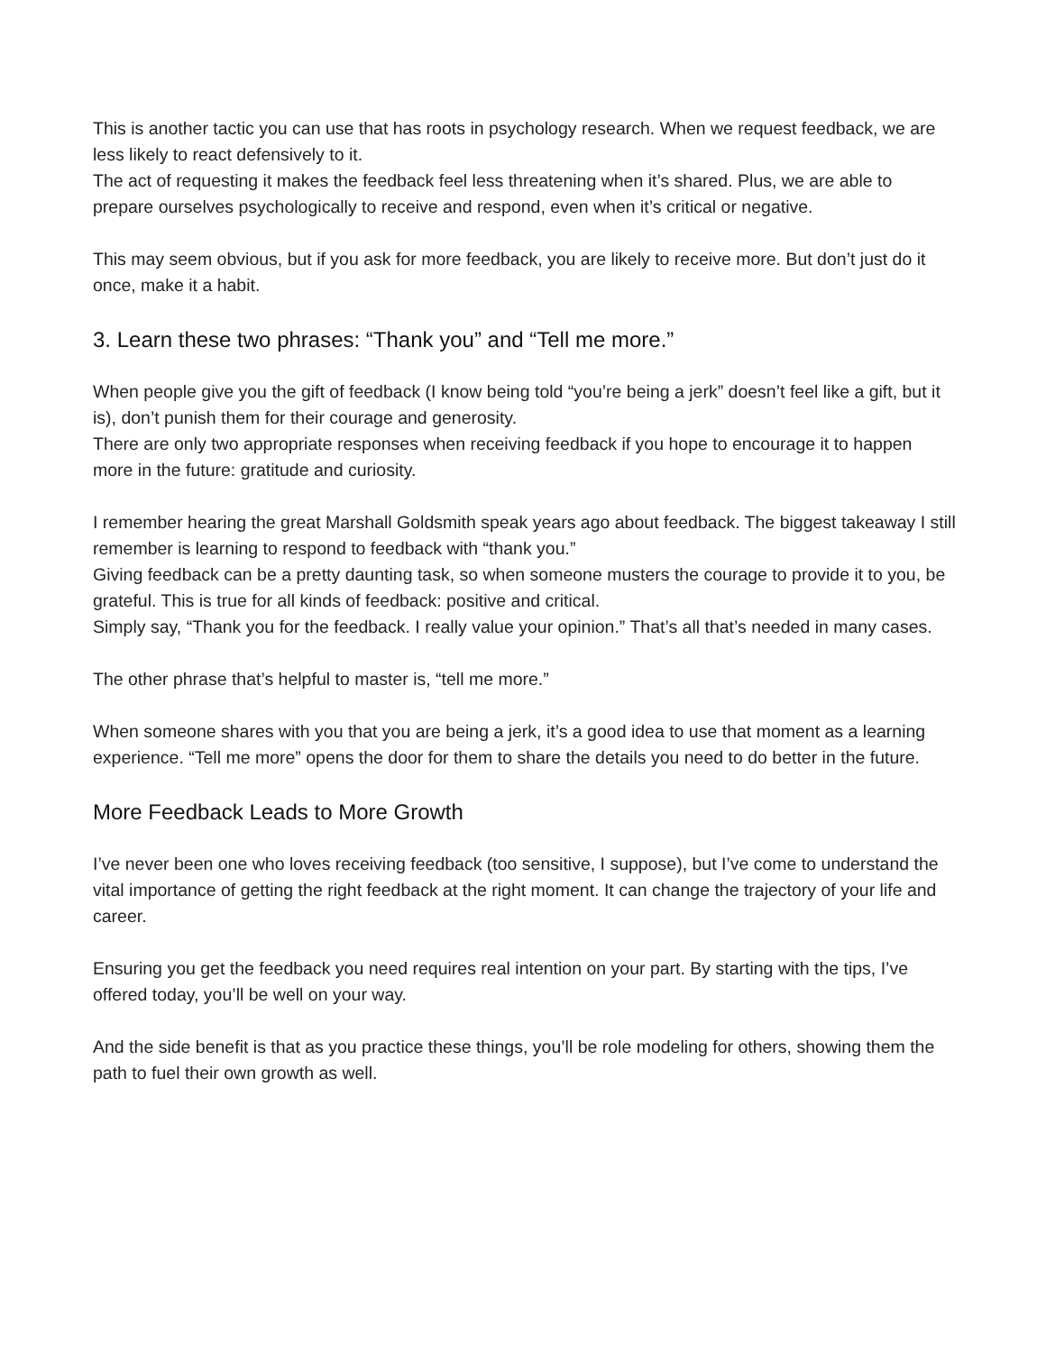This is another tactic you can use that has roots in psychology research. When we request feedback, we are less likely to react defensively to it.
The act of requesting it makes the feedback feel less threatening when it’s shared. Plus, we are able to prepare ourselves psychologically to receive and respond, even when it’s critical or negative.
This may seem obvious, but if you ask for more feedback, you are likely to receive more. But don’t just do it once, make it a habit.
3. Learn these two phrases: “Thank you” and “Tell me more.”
When people give you the gift of feedback (I know being told “you’re being a jerk” doesn’t feel like a gift, but it is), don’t punish them for their courage and generosity.
There are only two appropriate responses when receiving feedback if you hope to encourage it to happen more in the future: gratitude and curiosity.
I remember hearing the great Marshall Goldsmith speak years ago about feedback. The biggest takeaway I still remember is learning to respond to feedback with “thank you.”
Giving feedback can be a pretty daunting task, so when someone musters the courage to provide it to you, be grateful. This is true for all kinds of feedback: positive and critical.
Simply say, “Thank you for the feedback. I really value your opinion.” That’s all that’s needed in many cases.
The other phrase that’s helpful to master is, “tell me more.”
When someone shares with you that you are being a jerk, it’s a good idea to use that moment as a learning experience. “Tell me more” opens the door for them to share the details you need to do better in the future.
More Feedback Leads to More Growth
I’ve never been one who loves receiving feedback (too sensitive, I suppose), but I’ve come to understand the vital importance of getting the right feedback at the right moment. It can change the trajectory of your life and career.
Ensuring you get the feedback you need requires real intention on your part. By starting with the tips, I’ve offered today, you’ll be well on your way.
And the side benefit is that as you practice these things, you’ll be role modeling for others, showing them the path to fuel their own growth as well.